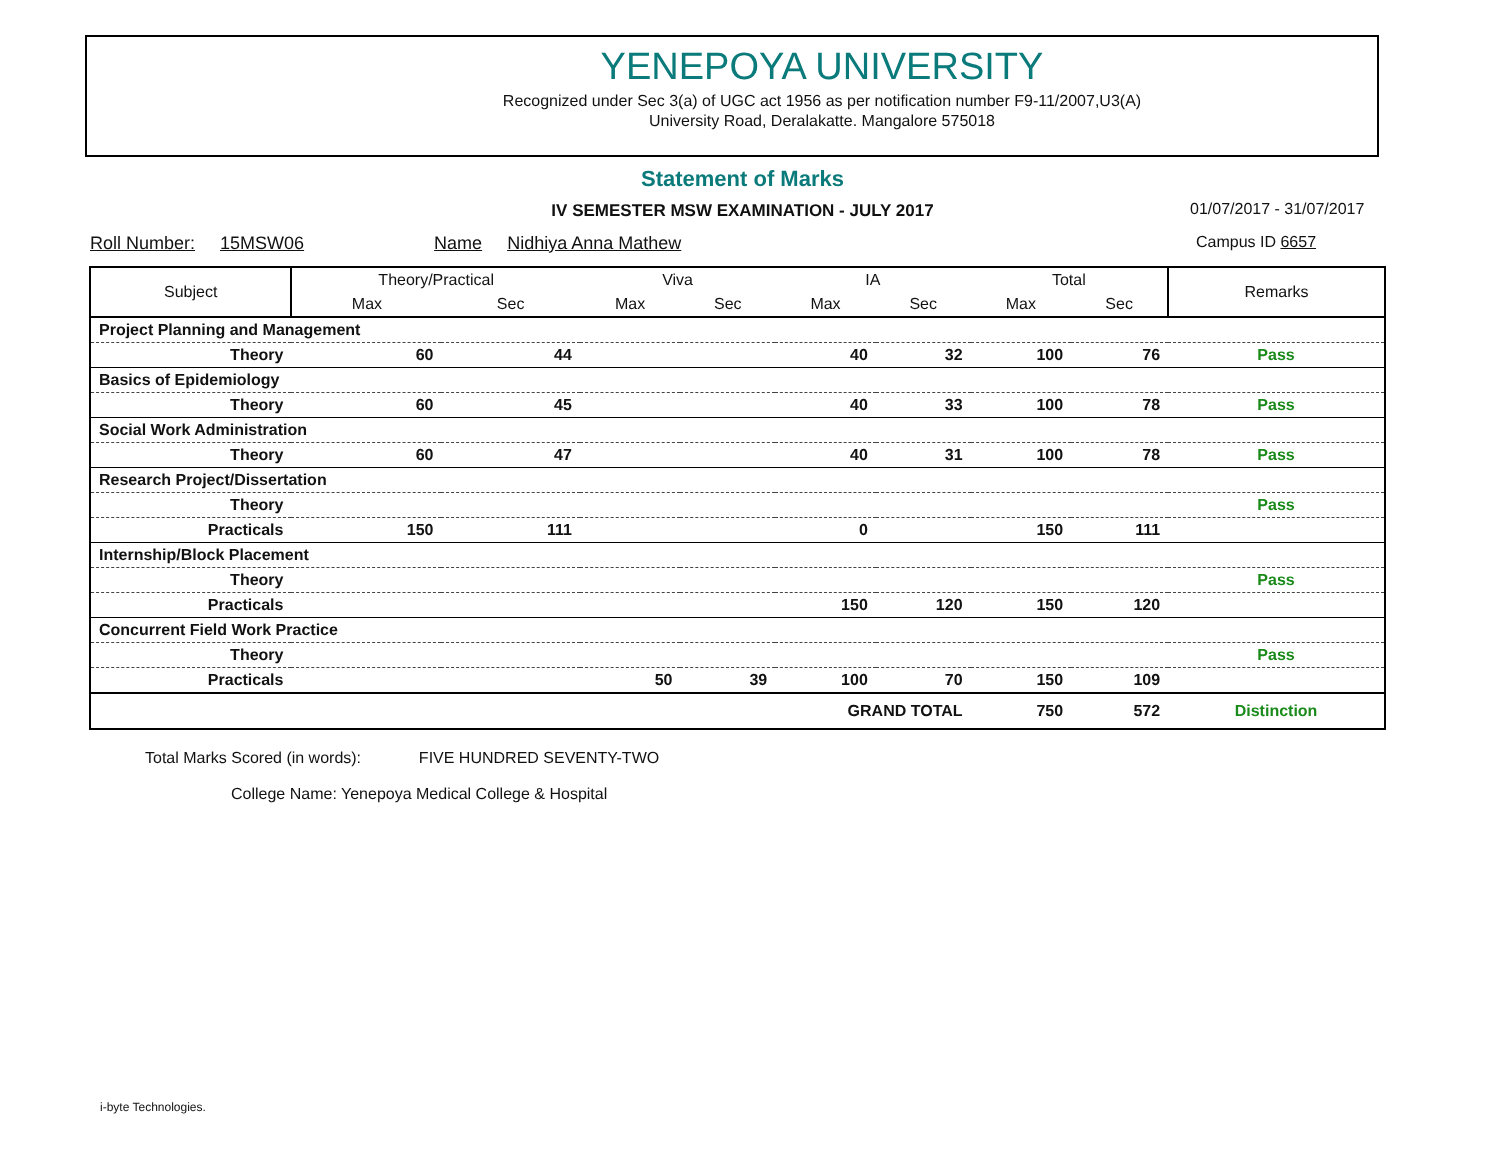YENEPOYA UNIVERSITY
Recognized under Sec 3(a) of UGC act 1956 as per notification number F9-11/2007,U3(A)
University Road, Deralakatte. Mangalore 575018
Statement of Marks
IV SEMESTER MSW EXAMINATION - JULY 2017 01/07/2017 - 31/07/2017
Roll Number: 15MSW06 Name Nidhiya Anna Mathew
Campus ID 6657
| Subject | Theory/Practical | | Viva | | IA | | Total | | Remarks |
| --- | --- | --- | --- | --- | --- | --- | --- | --- | --- |
| | Max | Sec | Max | Sec | Max | Sec | Max | Sec | |
| Project Planning and Management | | | | | | | | | |
| Theory | 60 | 44 | | | 40 | 32 | 100 | 76 | Pass |
| Basics of Epidemiology | | | | | | | | | |
| Theory | 60 | 45 | | | 40 | 33 | 100 | 78 | Pass |
| Social Work Administration | | | | | | | | | |
| Theory | 60 | 47 | | | 40 | 31 | 100 | 78 | Pass |
| Research Project/Dissertation | | | | | | | | | |
| Theory | | | | | | | | | Pass |
| Practicals | 150 | 111 | | | 0 | | 150 | 111 | |
| Internship/Block Placement | | | | | | | | | |
| Theory | | | | | | | | | Pass |
| Practicals | | | | | 150 | 120 | 150 | 120 | |
| Concurrent Field Work Practice | | | | | | | | | |
| Theory | | | | | | | | | Pass |
| Practicals | | | 50 | 39 | 100 | 70 | 150 | 109 | |
| | GRAND TOTAL | | | | | | 750 | 572 | Distinction |
Total Marks Scored (in words): FIVE HUNDRED SEVENTY-TWO
College Name: Yenepoya Medical College & Hospital
i-byte Technologies.